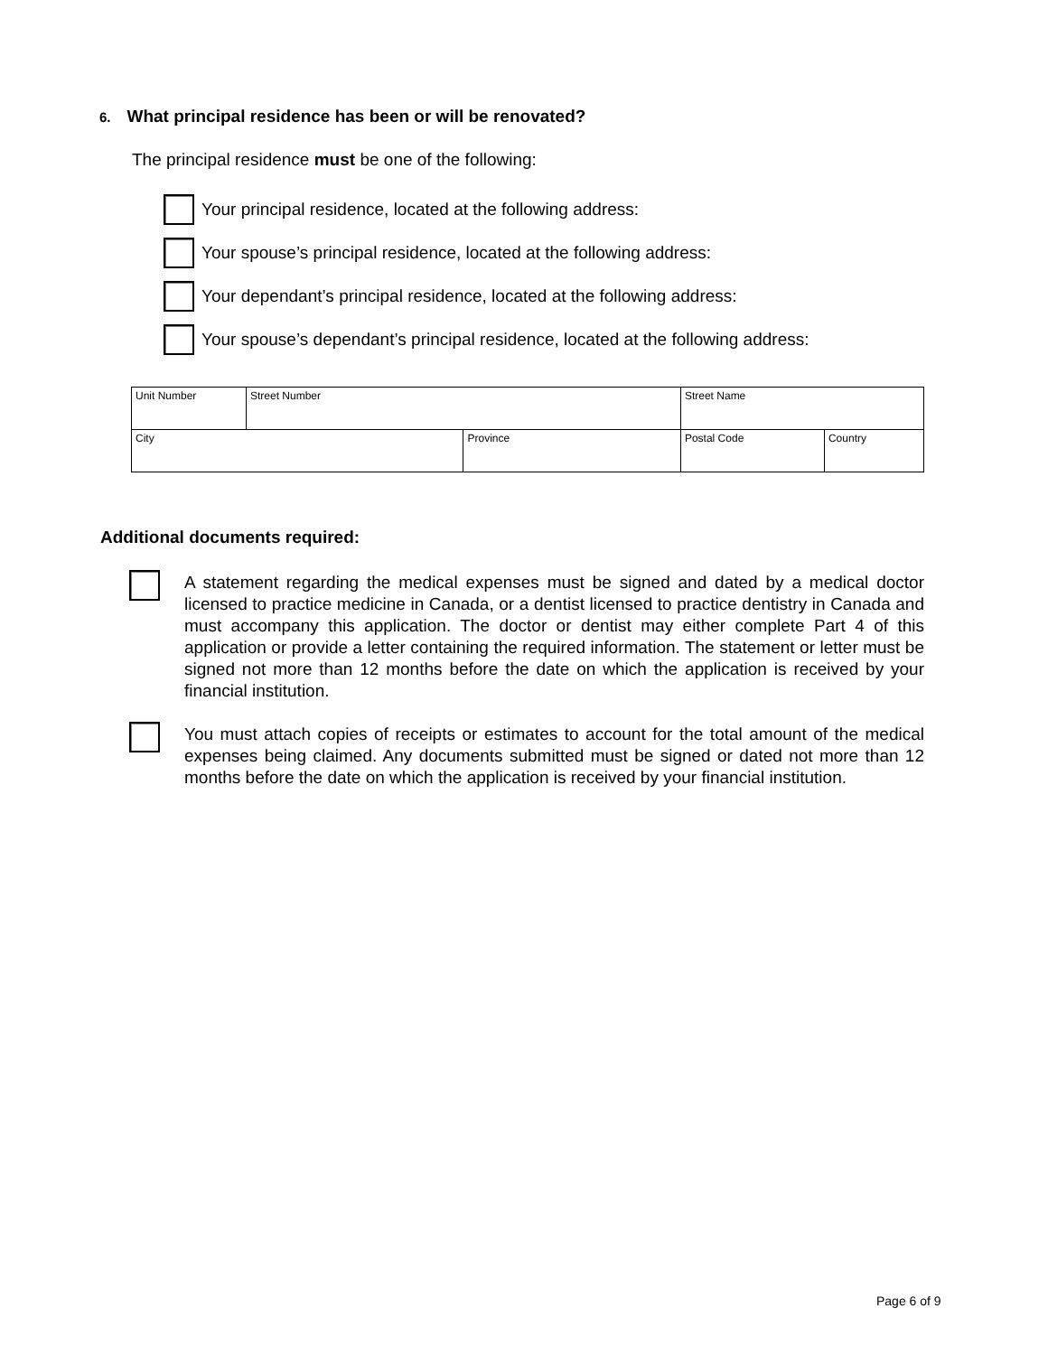6. What principal residence has been or will be renovated?
The principal residence must be one of the following:
Your principal residence, located at the following address:
Your spouse’s principal residence, located at the following address:
Your dependant’s principal residence, located at the following address:
Your spouse’s dependant’s principal residence, located at the following address:
| Unit Number | Street Number | | Street Name | | |
| City | | Province | | Postal Code | Country |
Additional documents required:
A statement regarding the medical expenses must be signed and dated by a medical doctor licensed to practice medicine in Canada, or a dentist licensed to practice dentistry in Canada and must accompany this application. The doctor or dentist may either complete Part 4 of this application or provide a letter containing the required information. The statement or letter must be signed not more than 12 months before the date on which the application is received by your financial institution.
You must attach copies of receipts or estimates to account for the total amount of the medical expenses being claimed. Any documents submitted must be signed or dated not more than 12 months before the date on which the application is received by your financial institution.
Page 6 of 9